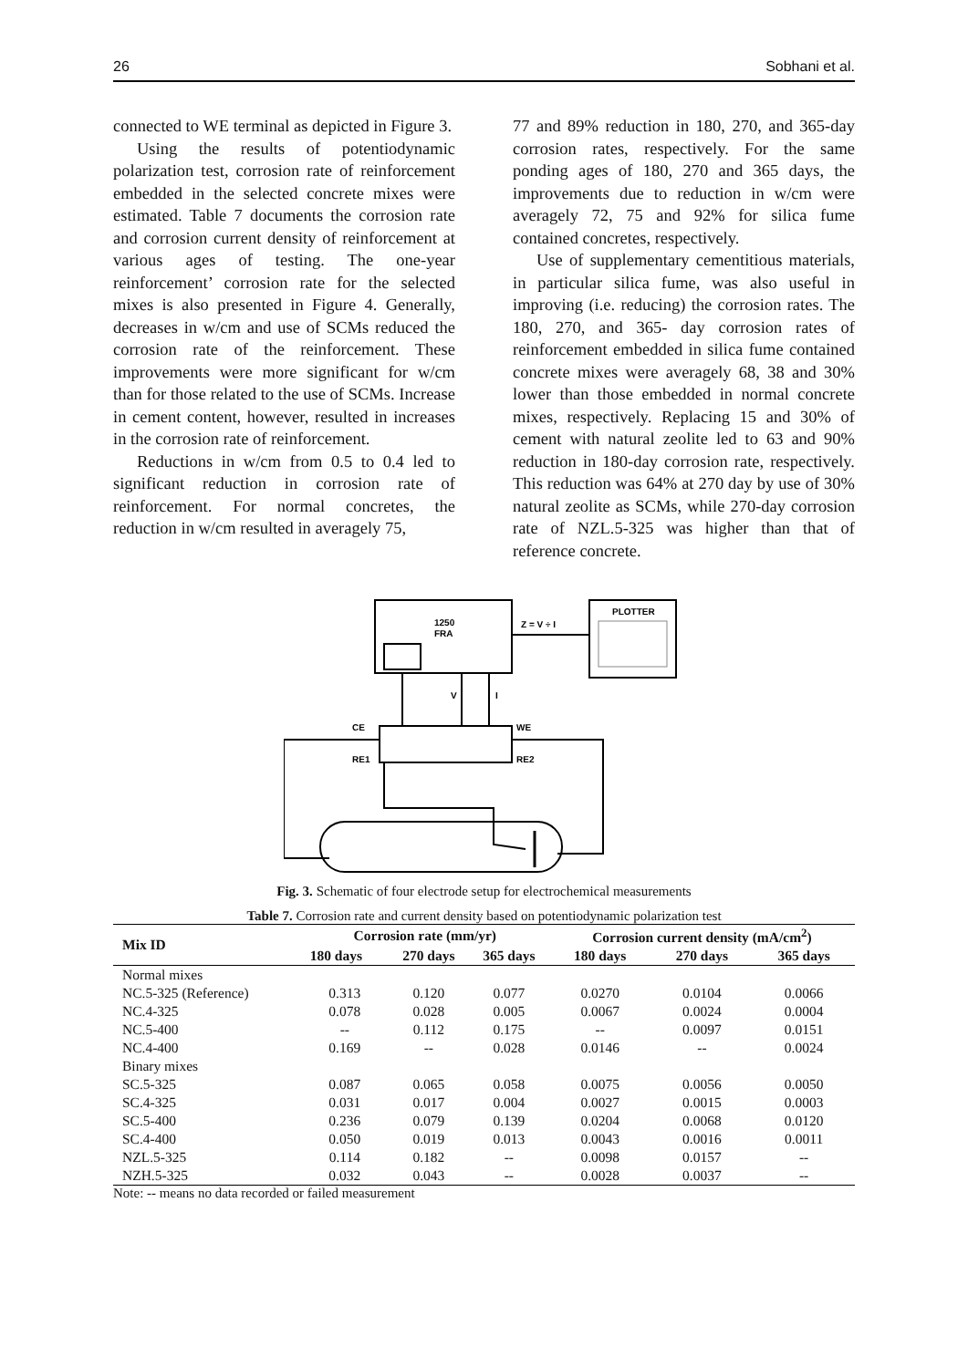26 Sobhani et al.
connected to WE terminal as depicted in Figure 3.
Using the results of potentiodynamic polarization test, corrosion rate of reinforcement embedded in the selected concrete mixes were estimated. Table 7 documents the corrosion rate and corrosion current density of reinforcement at various ages of testing. The one-year reinforcement’ corrosion rate for the selected mixes is also presented in Figure 4. Generally, decreases in w/cm and use of SCMs reduced the corrosion rate of the reinforcement. These improvements were more significant for w/cm than for those related to the use of SCMs. Increase in cement content, however, resulted in increases in the corrosion rate of reinforcement.
Reductions in w/cm from 0.5 to 0.4 led to significant reduction in corrosion rate of reinforcement. For normal concretes, the reduction in w/cm resulted in averagely 75,
77 and 89% reduction in 180, 270, and 365-day corrosion rates, respectively. For the same ponding ages of 180, 270 and 365 days, the improvements due to reduction in w/cm were averagely 72, 75 and 92% for silica fume contained concretes, respectively.
Use of supplementary cementitious materials, in particular silica fume, was also useful in improving (i.e. reducing) the corrosion rates. The 180, 270, and 365- day corrosion rates of reinforcement embedded in silica fume contained concrete mixes were averagely 68, 38 and 30% lower than those embedded in normal concrete mixes, respectively. Replacing 15 and 30% of cement with natural zeolite led to 63 and 90% reduction in 180-day corrosion rate, respectively. This reduction was 64% at 270 day by use of 30% natural zeolite as SCMs, while 270-day corrosion rate of NZL.5-325 was higher than that of reference concrete.
1250
FRA
Z = V ÷ I
PLOTTER
V
I
CE
RE1
WE
RE2
Fig. 3. Schematic of four electrode setup for electrochemical measurements
Table 7. Corrosion rate and current density based on potentiodynamic polarization test
| Mix ID | Corrosion rate (mm/yr) | | | Corrosion current density (mA/cm<sup>2</sup>) | | |
| --- | --- | --- | --- | --- | --- | --- |
| | 180 days | 270 days | 365 days | 180 days | 270 days | 365 days |
| Normal mixes | | | | | | |
| NC.5-325 (Reference) | 0.313 | 0.120 | 0.077 | 0.0270 | 0.0104 | 0.0066 |
| NC.4-325 | 0.078 | 0.028 | 0.005 | 0.0067 | 0.0024 | 0.0004 |
| NC.5-400 | -- | 0.112 | 0.175 | -- | 0.0097 | 0.0151 |
| NC.4-400 | 0.169 | -- | 0.028 | 0.0146 | -- | 0.0024 |
| Binary mixes | | | | | | |
| SC.5-325 | 0.087 | 0.065 | 0.058 | 0.0075 | 0.0056 | 0.0050 |
| SC.4-325 | 0.031 | 0.017 | 0.004 | 0.0027 | 0.0015 | 0.0003 |
| SC.5-400 | 0.236 | 0.079 | 0.139 | 0.0204 | 0.0068 | 0.0120 |
| SC.4-400 | 0.050 | 0.019 | 0.013 | 0.0043 | 0.0016 | 0.0011 |
| NZL.5-325 | 0.114 | 0.182 | -- | 0.0098 | 0.0157 | -- |
| NZH.5-325 | 0.032 | 0.043 | -- | 0.0028 | 0.0037 | -- |
Note: -- means no data recorded or failed measurement